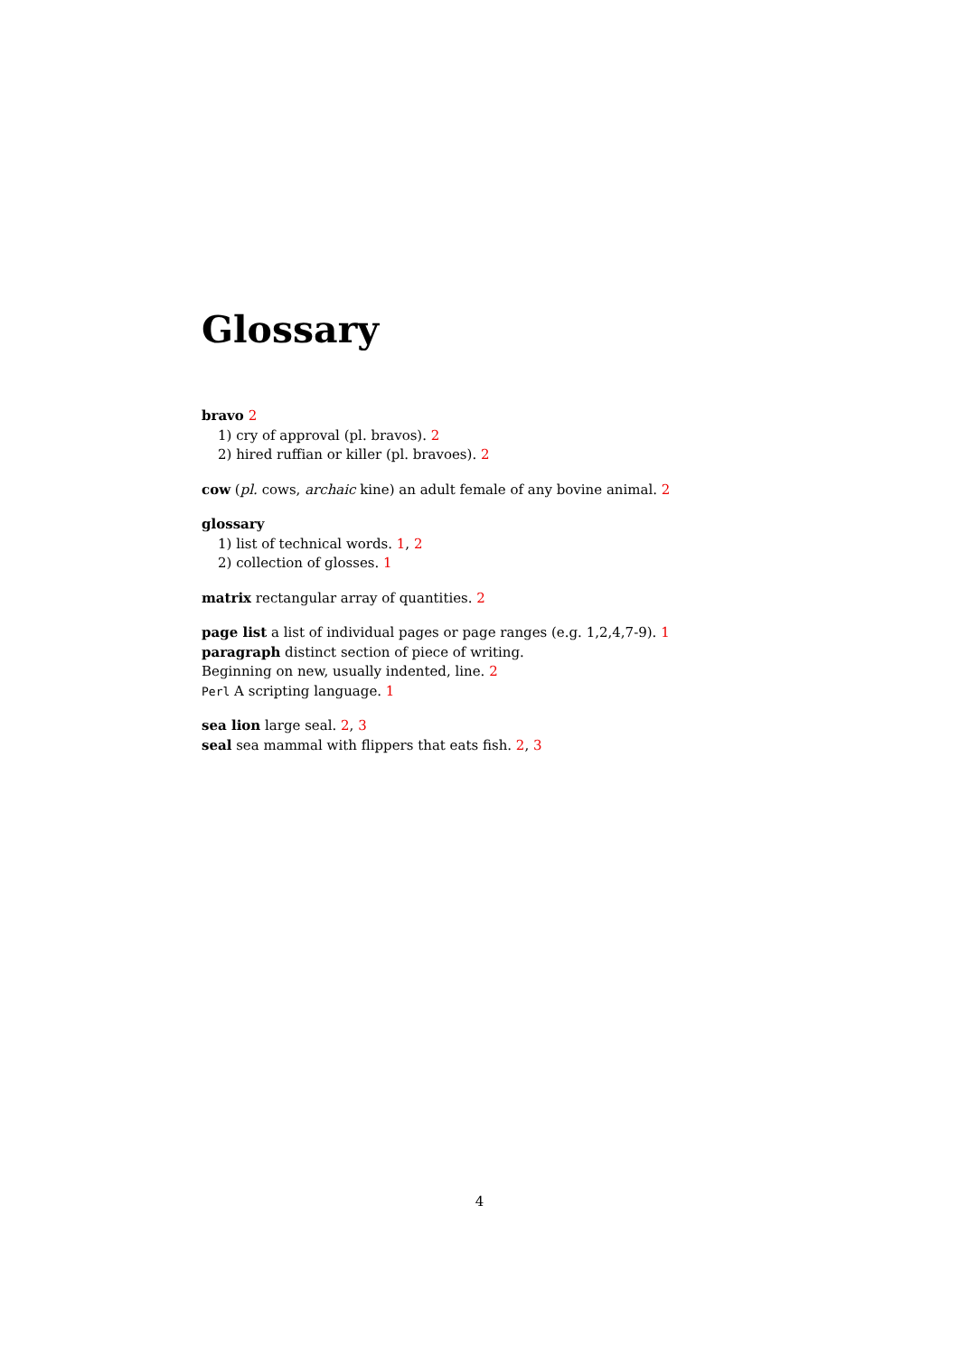Glossary
bravo 2
1) cry of approval (pl. bravos). 2
2) hired ruffian or killer (pl. bravoes). 2
cow (pl. cows, archaic kine) an adult female of any bovine animal. 2
glossary
1) list of technical words. 1, 2
2) collection of glosses. 1
matrix rectangular array of quantities. 2
page list a list of individual pages or page ranges (e.g. 1,2,4,7-9). 1
paragraph distinct section of piece of writing.
Beginning on new, usually indented, line. 2
Perl A scripting language. 1
sea lion large seal. 2, 3
seal sea mammal with flippers that eats fish. 2, 3
4